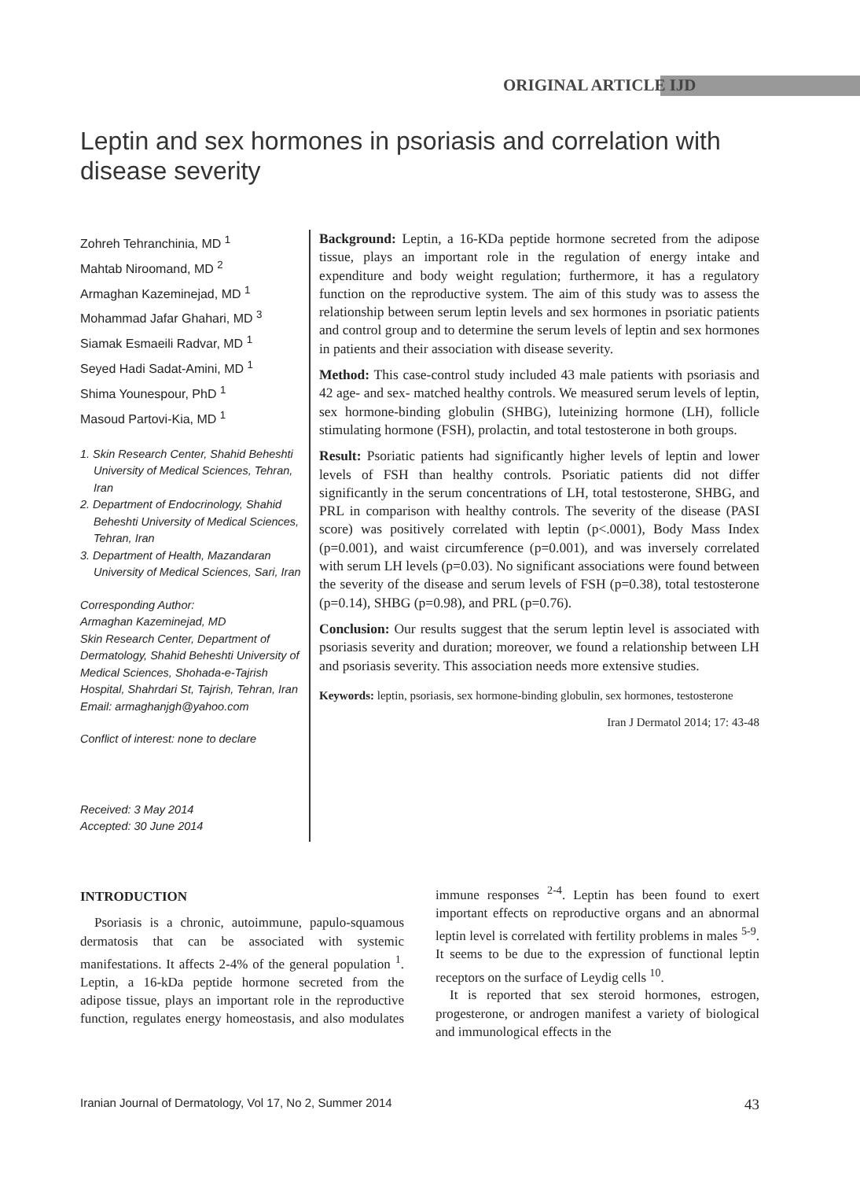ORIGINAL ARTICLE IJD
Leptin and sex hormones in psoriasis and correlation with disease severity
Zohreh Tehranchinia, MD <sup>1</sup>
Mahtab Niroomand, MD <sup>2</sup>
Armaghan Kazeminejad, MD <sup>1</sup>
Mohammad Jafar Ghahari, MD <sup>3</sup>
Siamak Esmaeili Radvar, MD <sup>1</sup>
Seyed Hadi Sadat-Amini, MD <sup>1</sup>
Shima Younespour, PhD <sup>1</sup>
Masoud Partovi-Kia, MD <sup>1</sup>
1. Skin Research Center, Shahid Beheshti University of Medical Sciences, Tehran, Iran
2. Department of Endocrinology, Shahid Beheshti University of Medical Sciences, Tehran, Iran
3. Department of Health, Mazandaran University of Medical Sciences, Sari, Iran
Corresponding Author:
Armaghan Kazeminejad, MD
Skin Research Center, Department of Dermatology, Shahid Beheshti University of Medical Sciences, Shohada-e-Tajrish Hospital, Shahrdari St, Tajrish, Tehran, Iran
Email: armaghanjgh@yahoo.com
Conflict of interest: none to declare
Received: 3 May 2014
Accepted: 30 June 2014
Background: Leptin, a 16-KDa peptide hormone secreted from the adipose tissue, plays an important role in the regulation of energy intake and expenditure and body weight regulation; furthermore, it has a regulatory function on the reproductive system. The aim of this study was to assess the relationship between serum leptin levels and sex hormones in psoriatic patients and control group and to determine the serum levels of leptin and sex hormones in patients and their association with disease severity.
Method: This case-control study included 43 male patients with psoriasis and 42 age- and sex- matched healthy controls. We measured serum levels of leptin, sex hormone-binding globulin (SHBG), luteinizing hormone (LH), follicle stimulating hormone (FSH), prolactin, and total testosterone in both groups.
Result: Psoriatic patients had significantly higher levels of leptin and lower levels of FSH than healthy controls. Psoriatic patients did not differ significantly in the serum concentrations of LH, total testosterone, SHBG, and PRL in comparison with healthy controls. The severity of the disease (PASI score) was positively correlated with leptin (p<.0001), Body Mass Index (p=0.001), and waist circumference (p=0.001), and was inversely correlated with serum LH levels (p=0.03). No significant associations were found between the severity of the disease and serum levels of FSH (p=0.38), total testosterone (p=0.14), SHBG (p=0.98), and PRL (p=0.76).
Conclusion: Our results suggest that the serum leptin level is associated with psoriasis severity and duration; moreover, we found a relationship between LH and psoriasis severity. This association needs more extensive studies.
Keywords: leptin, psoriasis, sex hormone-binding globulin, sex hormones, testosterone
Iran J Dermatol 2014; 17: 43-48
INTRODUCTION
Psoriasis is a chronic, autoimmune, papulo-squamous dermatosis that can be associated with systemic manifestations. It affects 2-4% of the general population <sup>1</sup>. Leptin, a 16-kDa peptide hormone secreted from the adipose tissue, plays an important role in the reproductive function, regulates energy homeostasis, and also modulates immune responses <sup>2-4</sup>. Leptin has been found to exert important effects on reproductive organs and an abnormal leptin level is correlated with fertility problems in males <sup>5-9</sup>. It seems to be due to the expression of functional leptin receptors on the surface of Leydig cells <sup>10</sup>.
It is reported that sex steroid hormones, estrogen, progesterone, or androgen manifest a variety of biological and immunological effects in the
Iranian Journal of Dermatology, Vol 17, No 2, Summer 2014 43